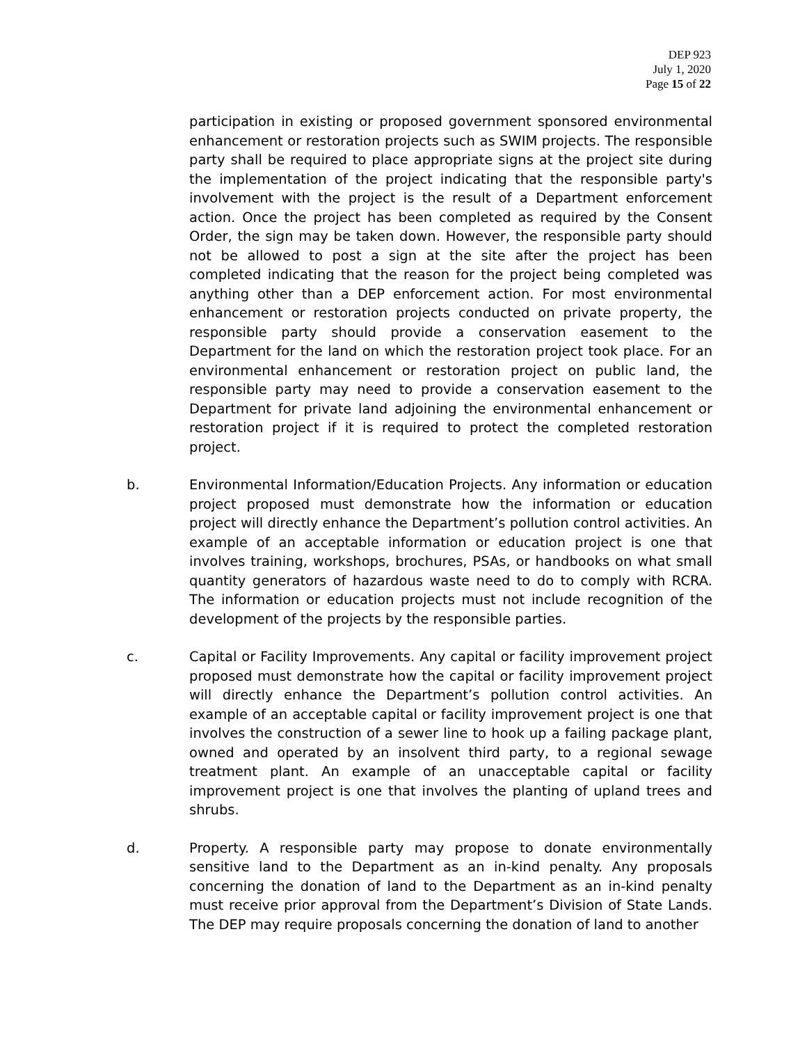DEP 923
July 1, 2020
Page 15 of 22
participation in existing or proposed government sponsored environmental enhancement or restoration projects such as SWIM projects. The responsible party shall be required to place appropriate signs at the project site during the implementation of the project indicating that the responsible party's involvement with the project is the result of a Department enforcement action. Once the project has been completed as required by the Consent Order, the sign may be taken down. However, the responsible party should not be allowed to post a sign at the site after the project has been completed indicating that the reason for the project being completed was anything other than a DEP enforcement action. For most environmental enhancement or restoration projects conducted on private property, the responsible party should provide a conservation easement to the Department for the land on which the restoration project took place. For an environmental enhancement or restoration project on public land, the responsible party may need to provide a conservation easement to the Department for private land adjoining the environmental enhancement or restoration project if it is required to protect the completed restoration project.
b. Environmental Information/Education Projects. Any information or education project proposed must demonstrate how the information or education project will directly enhance the Department’s pollution control activities. An example of an acceptable information or education project is one that involves training, workshops, brochures, PSAs, or handbooks on what small quantity generators of hazardous waste need to do to comply with RCRA. The information or education projects must not include recognition of the development of the projects by the responsible parties.
c. Capital or Facility Improvements. Any capital or facility improvement project proposed must demonstrate how the capital or facility improvement project will directly enhance the Department’s pollution control activities. An example of an acceptable capital or facility improvement project is one that involves the construction of a sewer line to hook up a failing package plant, owned and operated by an insolvent third party, to a regional sewage treatment plant. An example of an unacceptable capital or facility improvement project is one that involves the planting of upland trees and shrubs.
d. Property. A responsible party may propose to donate environmentally sensitive land to the Department as an in-kind penalty. Any proposals concerning the donation of land to the Department as an in-kind penalty must receive prior approval from the Department’s Division of State Lands. The DEP may require proposals concerning the donation of land to another